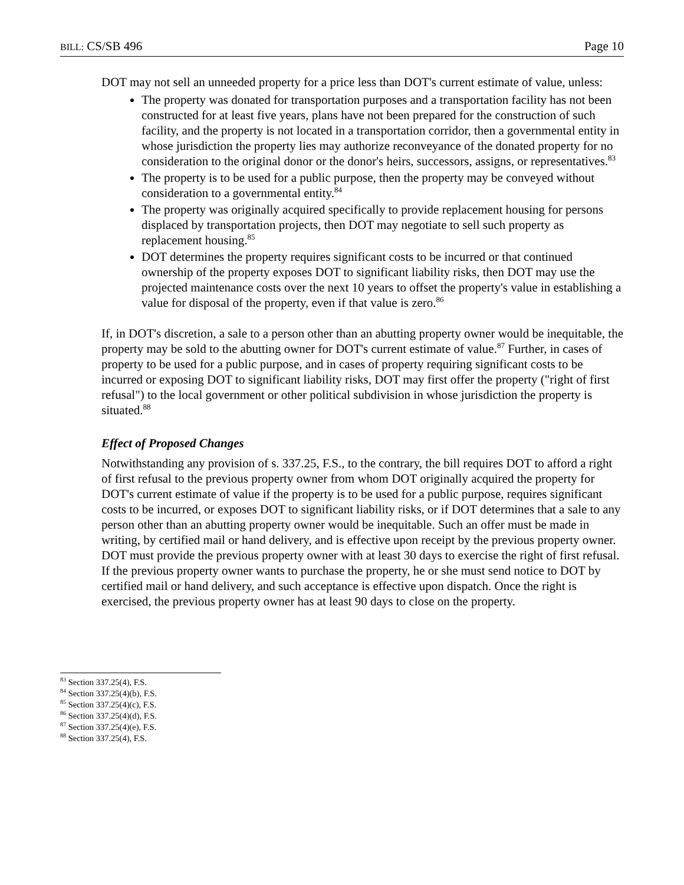BILL: CS/SB 496 Page 10
DOT may not sell an unneeded property for a price less than DOT's current estimate of value, unless:
The property was donated for transportation purposes and a transportation facility has not been constructed for at least five years, plans have not been prepared for the construction of such facility, and the property is not located in a transportation corridor, then a governmental entity in whose jurisdiction the property lies may authorize reconveyance of the donated property for no consideration to the original donor or the donor's heirs, successors, assigns, or representatives.<sup>83</sup>
The property is to be used for a public purpose, then the property may be conveyed without consideration to a governmental entity.<sup>84</sup>
The property was originally acquired specifically to provide replacement housing for persons displaced by transportation projects, then DOT may negotiate to sell such property as replacement housing.<sup>85</sup>
DOT determines the property requires significant costs to be incurred or that continued ownership of the property exposes DOT to significant liability risks, then DOT may use the projected maintenance costs over the next 10 years to offset the property's value in establishing a value for disposal of the property, even if that value is zero.<sup>86</sup>
If, in DOT's discretion, a sale to a person other than an abutting property owner would be inequitable, the property may be sold to the abutting owner for DOT's current estimate of value.<sup>87</sup> Further, in cases of property to be used for a public purpose, and in cases of property requiring significant costs to be incurred or exposing DOT to significant liability risks, DOT may first offer the property ("right of first refusal") to the local government or other political subdivision in whose jurisdiction the property is situated.<sup>88</sup>
Effect of Proposed Changes
Notwithstanding any provision of s. 337.25, F.S., to the contrary, the bill requires DOT to afford a right of first refusal to the previous property owner from whom DOT originally acquired the property for DOT's current estimate of value if the property is to be used for a public purpose, requires significant costs to be incurred, or exposes DOT to significant liability risks, or if DOT determines that a sale to any person other than an abutting property owner would be inequitable. Such an offer must be made in writing, by certified mail or hand delivery, and is effective upon receipt by the previous property owner. DOT must provide the previous property owner with at least 30 days to exercise the right of first refusal. If the previous property owner wants to purchase the property, he or she must send notice to DOT by certified mail or hand delivery, and such acceptance is effective upon dispatch. Once the right is exercised, the previous property owner has at least 90 days to close on the property.
<sup>83</sup> Section 337.25(4), F.S.
<sup>84</sup> Section 337.25(4)(b), F.S.
<sup>85</sup> Section 337.25(4)(c), F.S.
<sup>86</sup> Section 337.25(4)(d), F.S.
<sup>87</sup> Section 337.25(4)(e), F.S.
<sup>88</sup> Section 337.25(4), F.S.